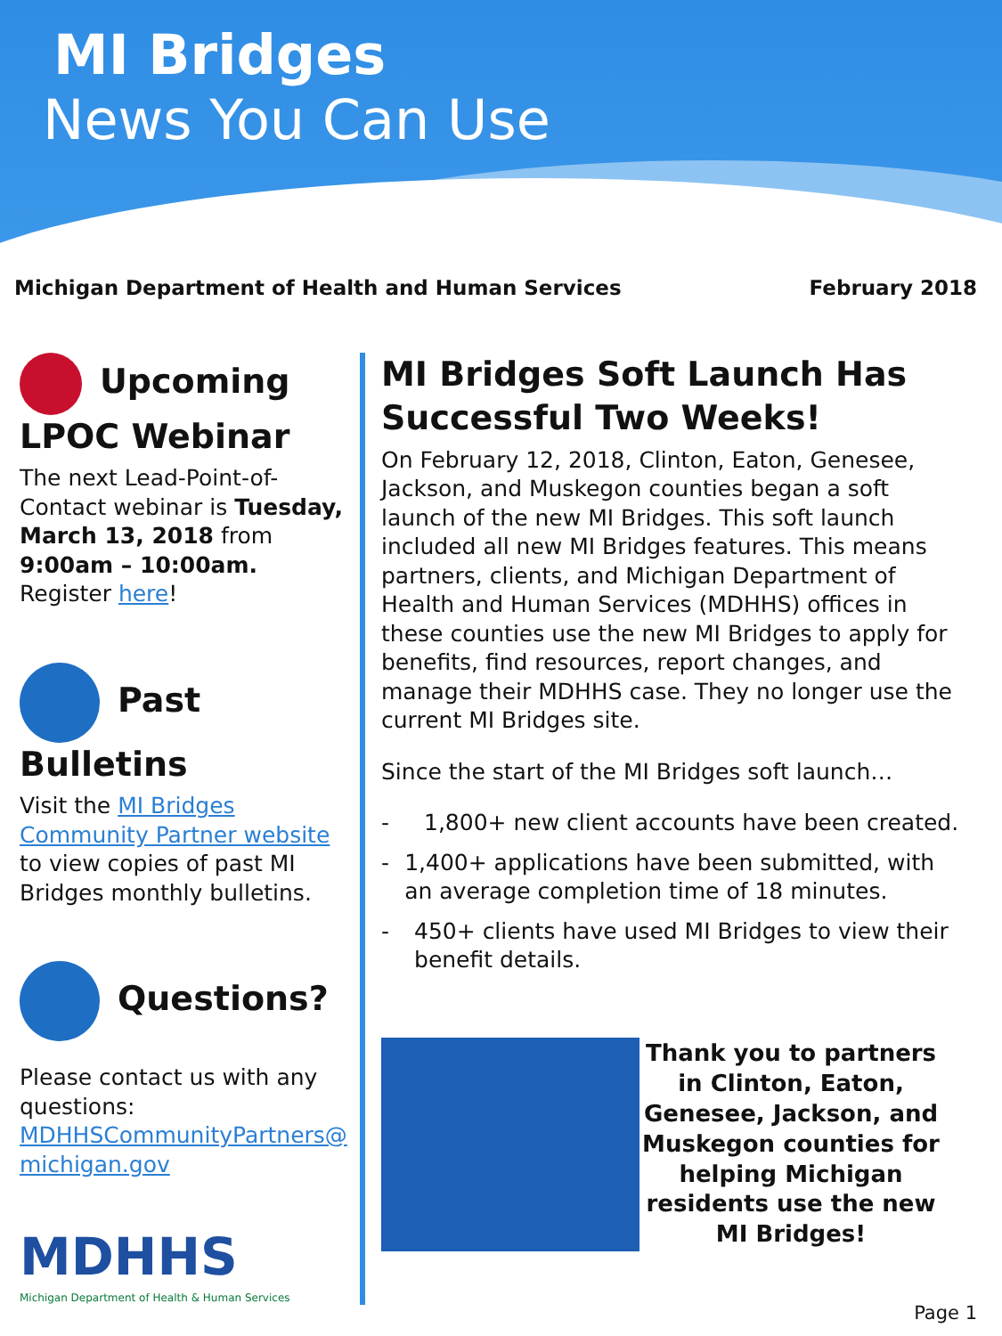MI Bridges
News You Can Use
Michigan Department of Health and Human Services February 2018
Upcoming LPOC Webinar
The next Lead-Point-of-Contact webinar is Tuesday, March 13, 2018 from 9:00am – 10:00am. Register here!
Past Bulletins
Visit the MI Bridges Community Partner website to view copies of past MI Bridges monthly bulletins.
Questions?
Please contact us with any questions: MDHHSCommunityPartners@ michigan.gov
MDHHS
Michigan Department of Health & Human Services
MI Bridges Soft Launch Has Successful Two Weeks!
On February 12, 2018, Clinton, Eaton, Genesee, Jackson, and Muskegon counties began a soft launch of the new MI Bridges. This soft launch included all new MI Bridges features. This means partners, clients, and Michigan Department of Health and Human Services (MDHHS) offices in these counties use the new MI Bridges to apply for benefits, find resources, report changes, and manage their MDHHS case. They no longer use the current MI Bridges site.
Since the start of the MI Bridges soft launch…
- 1,800+ new client accounts have been created.
- 1,400+ applications have been submitted, with an average completion time of 18 minutes.
- 450+ clients have used MI Bridges to view their benefit details.
Thank you to partners in Clinton, Eaton, Genesee, Jackson, and Muskegon counties for helping Michigan residents use the new MI Bridges!
Page 1